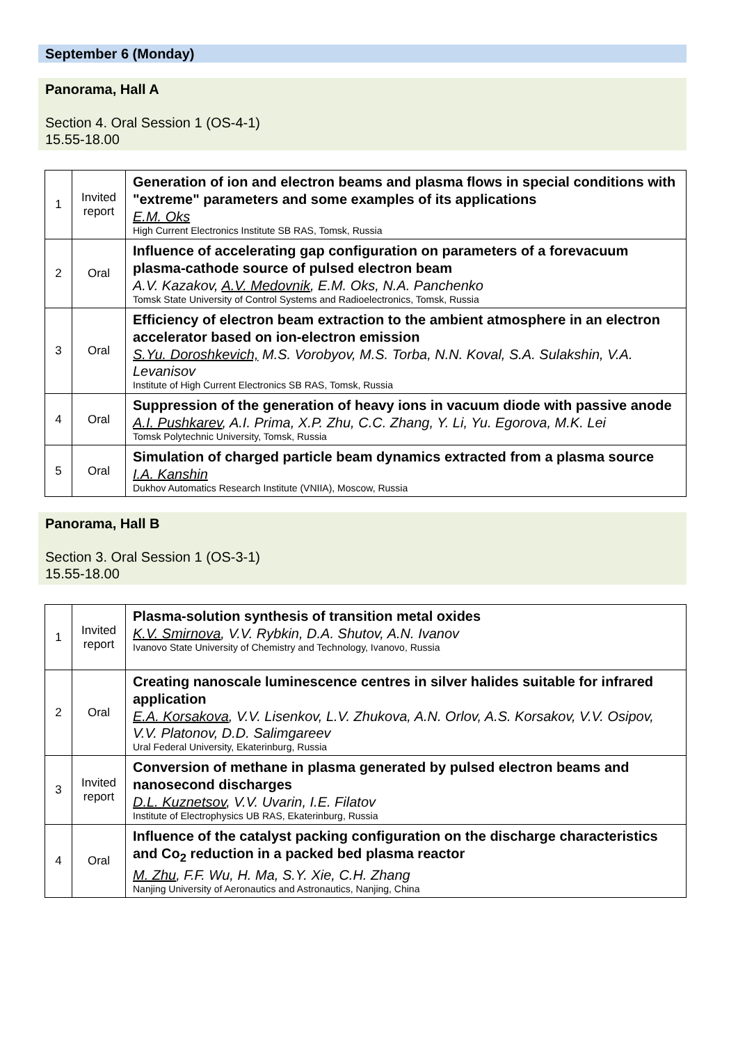September 6 (Monday)
Panorama, Hall A
Section 4. Oral Session 1 (OS-4-1)
15.55-18.00
| 1 | Invited report | Generation of ion and electron beams and plasma flows in special conditions with "extreme" parameters and some examples of its applications E.M. Oks High Current Electronics Institute SB RAS, Tomsk, Russia |
| 2 | Oral | Influence of accelerating gap configuration on parameters of a forevacuum plasma-cathode source of pulsed electron beam A.V. Kazakov, A.V. Medovnik , E.M. Oks, N.A. Panchenko Tomsk State University of Control Systems and Radioelectronics, Tomsk, Russia |
| 3 | Oral | Efficiency of electron beam extraction to the ambient atmosphere in an electron accelerator based on ion-electron emission S.Yu. Doroshkevich, M.S. Vorobyov, M.S. Torba, N.N. Koval, S.A. Sulakshin, V.A. Levanisov Institute of High Current Electronics SB RAS, Tomsk, Russia |
| 4 | Oral | Suppression of the generation of heavy ions in vacuum diode with passive anode A.I. Pushkarev , A.I. Prima, X.P. Zhu, C.C. Zhang, Y. Li, Yu. Egorova, M.K. Lei Tomsk Polytechnic University, Tomsk, Russia |
| 5 | Oral | Simulation of charged particle beam dynamics extracted from a plasma source I.A. Kanshin Dukhov Automatics Research Institute (VNIIA), Moscow, Russia |
Panorama, Hall B
Section 3. Oral Session 1 (OS-3-1)
15.55-18.00
| 1 | Invited report | Plasma-solution synthesis of transition metal oxides K.V. Smirnova , V.V. Rybkin, D.A. Shutov, A.N. Ivanov Ivanovo State University of Chemistry and Technology, Ivanovo, Russia |
| 2 | Oral | Creating nanoscale luminescence centres in silver halides suitable for infrared application E.A. Korsakova , V.V. Lisenkov, L.V. Zhukova, A.N. Orlov, A.S. Korsakov, V.V. Osipov, V.V. Platonov, D.D. Salimgareev Ural Federal University, Ekaterinburg, Russia |
| 3 | Invited report | Conversion of methane in plasma generated by pulsed electron beams and nanosecond discharges D.L. Kuznetsov , V.V. Uvarin, I.E. Filatov Institute of Electrophysics UB RAS, Ekaterinburg, Russia |
| 4 | Oral | Influence of the catalyst packing configuration on the discharge characteristics and Co<sub>2</sub> reduction in a packed bed plasma reactor M. Zhu , F.F. Wu, H. Ma, S.Y. Xie, C.H. Zhang Nanjing University of Aeronautics and Astronautics, Nanjing, China |